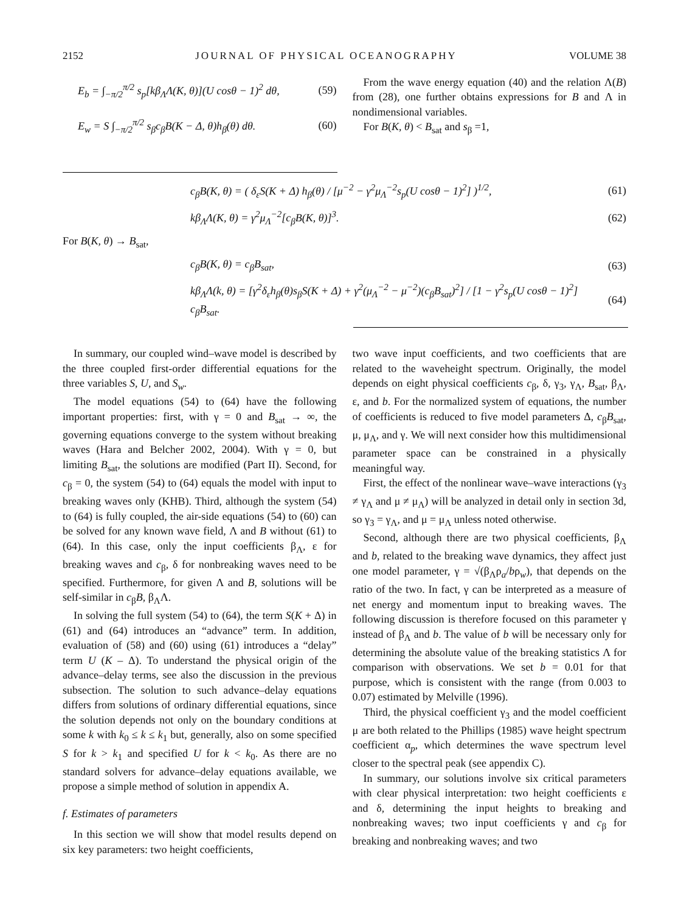2152 JOURNAL OF PHYSICAL OCEANOGRAPHY VOLUME 38
E<sub>b</sub> = ∫<sub>−π/2</sub><sup>π/2</sup> s<sub>p</sub>[kβ<sub>Λ</sub>Λ(K, θ)](U cosθ − 1)<sup>2</sup> dθ, (59)
E<sub>w</sub> = S ∫<sub>−π/2</sub><sup>π/2</sup> s<sub>β</sub>c<sub>β</sub>B(K − Δ, θ)h<sub>β</sub>(θ) dθ. (60)
From the wave energy equation (40) and the relation Λ(B) from (28), one further obtains expressions for B and Λ in nondimensional variables.
For B(K, θ) < B<sub>sat</sub> and s<sub>β</sub> =1,
c<sub>β</sub>B(K, θ) = ( δ<sub>ε</sub>S(K + Δ) h<sub>β</sub>(θ) / [μ<sup>−2</sup> − γ<sup>2</sup>μ<sub>Λ</sub><sup>−2</sup>s<sub>p</sub>(U cosθ − 1)<sup>2</sup>] )<sup>1/2</sup>, (61)
kβ<sub>Λ</sub>Λ(K, θ) = γ<sup>2</sup>μ<sub>Λ</sub><sup>−2</sup>[c<sub>β</sub>B(K, θ)]<sup>3</sup>. (62)
For B(K, θ) → B<sub>sat</sub>,
c<sub>β</sub>B(K, θ) = c<sub>β</sub>B<sub>sat</sub>, (63)
kβ<sub>Λ</sub>Λ(k, θ) = [γ<sup>2</sup>δ<sub>ε</sub>h<sub>β</sub>(θ)s<sub>β</sub>S(K + Δ) + γ<sup>2</sup>(μ<sub>Λ</sub><sup>−2</sup> − μ<sup>−2</sup>)(c<sub>β</sub>B<sub>sat</sub>)<sup>2</sup>] / [1 − γ<sup>2</sup>s<sub>p</sub>(U cosθ − 1)<sup>2</sup>] c<sub>β</sub>B<sub>sat</sub>. (64)
In summary, our coupled wind–wave model is described by the three coupled first-order differential equations for the three variables S, U, and S<sub>w</sub>.
The model equations (54) to (64) have the following important properties: first, with γ = 0 and B<sub>sat</sub> → ∞, the governing equations converge to the system without breaking waves (Hara and Belcher 2002, 2004). With γ = 0, but limiting B<sub>sat</sub>, the solutions are modified (Part II). Second, for c<sub>β</sub> = 0, the system (54) to (64) equals the model with input to breaking waves only (KHB). Third, although the system (54) to (64) is fully coupled, the air-side equations (54) to (60) can be solved for any known wave field, Λ and B without (61) to (64). In this case, only the input coefficients β<sub>Λ</sub>, ε for breaking waves and c<sub>β</sub>, δ for nonbreaking waves need to be specified. Furthermore, for given Λ and B, solutions will be self-similar in c<sub>β</sub>B, β<sub>Λ</sub>Λ.
In solving the full system (54) to (64), the term S(K + Δ) in (61) and (64) introduces an “advance” term. In addition, evaluation of (58) and (60) using (61) introduces a “delay” term U (K – Δ). To understand the physical origin of the advance–delay terms, see also the discussion in the previous subsection. The solution to such advance–delay equations differs from solutions of ordinary differential equations, since the solution depends not only on the boundary conditions at some k with k<sub>0</sub> ≤ k ≤ k<sub>1</sub> but, generally, also on some specified S for k > k<sub>1</sub> and specified U for k < k<sub>0</sub>. As there are no standard solvers for advance–delay equations available, we propose a simple method of solution in appendix A.
f. Estimates of parameters
In this section we will show that model results depend on six key parameters: two height coefficients,
two wave input coefficients, and two coefficients that are related to the waveheight spectrum. Originally, the model depends on eight physical coefficients c<sub>β</sub>, δ, γ<sub>3</sub>, γ<sub>Λ</sub>, B<sub>sat</sub>, β<sub>Λ</sub>, ε, and b. For the normalized system of equations, the number of coefficients is reduced to five model parameters Δ, c<sub>β</sub>B<sub>sat</sub>, μ, μ<sub>Λ</sub>, and γ. We will next consider how this multidimensional parameter space can be constrained in a physically meaningful way.
First, the effect of the nonlinear wave–wave interactions (γ<sub>3</sub> ≠ γ<sub>Λ</sub> and μ ≠ μ<sub>Λ</sub>) will be analyzed in detail only in section 3d, so γ<sub>3</sub> = γ<sub>Λ</sub>, and μ = μ<sub>Λ</sub> unless noted otherwise.
Second, although there are two physical coefficients, β<sub>Λ</sub> and b, related to the breaking wave dynamics, they affect just one model parameter, γ = √(β<sub>Λ</sub>ρ<sub>a</sub>/bρ<sub>w</sub>), that depends on the ratio of the two. In fact, γ can be interpreted as a measure of net energy and momentum input to breaking waves. The following discussion is therefore focused on this parameter γ instead of β<sub>Λ</sub> and b. The value of b will be necessary only for determining the absolute value of the breaking statistics Λ for comparison with observations. We set b = 0.01 for that purpose, which is consistent with the range (from 0.003 to 0.07) estimated by Melville (1996).
Third, the physical coefficient γ<sub>3</sub> and the model coefficient μ are both related to the Phillips (1985) wave height spectrum coefficient α<sub>p</sub>, which determines the wave spectrum level closer to the spectral peak (see appendix C).
In summary, our solutions involve six critical parameters with clear physical interpretation: two height coefficients ε and δ, determining the input heights to breaking and nonbreaking waves; two input coefficients γ and c<sub>β</sub> for breaking and nonbreaking waves; and two